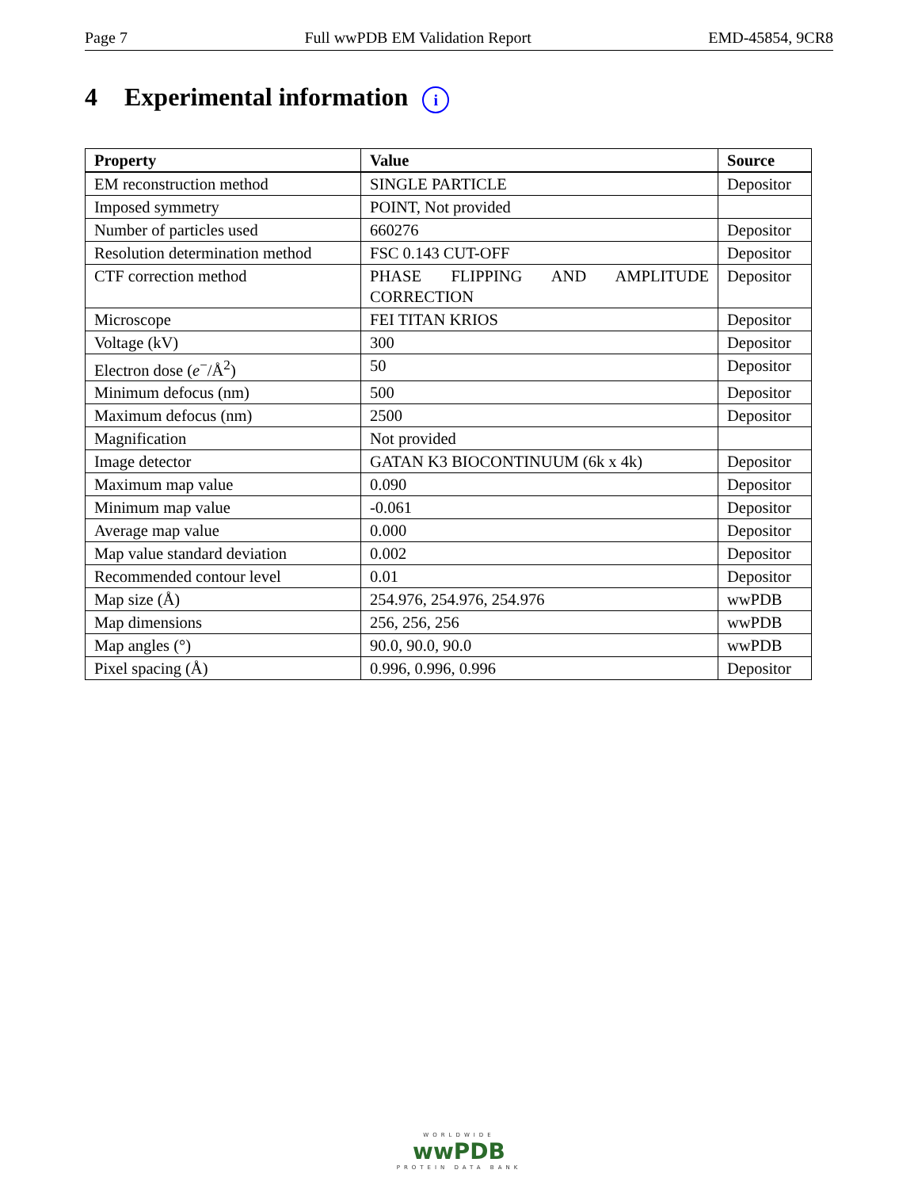Page 7 Full wwPDB EM Validation Report EMD-45854, 9CR8
4 Experimental information i
| Property | Value | Source |
| --- | --- | --- |
| EM reconstruction method | SINGLE PARTICLE | Depositor |
| Imposed symmetry | POINT, Not provided | |
| Number of particles used | 660276 | Depositor |
| Resolution determination method | FSC 0.143 CUT-OFF | Depositor |
| CTF correction method | PHASE FLIPPING AND AMPLITUDE CORRECTION | Depositor |
| Microscope | FEI TITAN KRIOS | Depositor |
| Voltage (kV) | 300 | Depositor |
| Electron dose ( e<sup>−</sup>/Å<sup>2</sup>) | 50 | Depositor |
| Minimum defocus (nm) | 500 | Depositor |
| Maximum defocus (nm) | 2500 | Depositor |
| Magnification | Not provided | |
| Image detector | GATAN K3 BIOCONTINUUM (6k x 4k) | Depositor |
| Maximum map value | 0.090 | Depositor |
| Minimum map value | -0.061 | Depositor |
| Average map value | 0.000 | Depositor |
| Map value standard deviation | 0.002 | Depositor |
| Recommended contour level | 0.01 | Depositor |
| Map size (Å) | 254.976, 254.976, 254.976 | wwPDB |
| Map dimensions | 256, 256, 256 | wwPDB |
| Map angles (°) | 90.0, 90.0, 90.0 | wwPDB |
| Pixel spacing (Å) | 0.996, 0.996, 0.996 | Depositor |
WORLDWIDE
wwPDB
PROTEIN DATA BANK